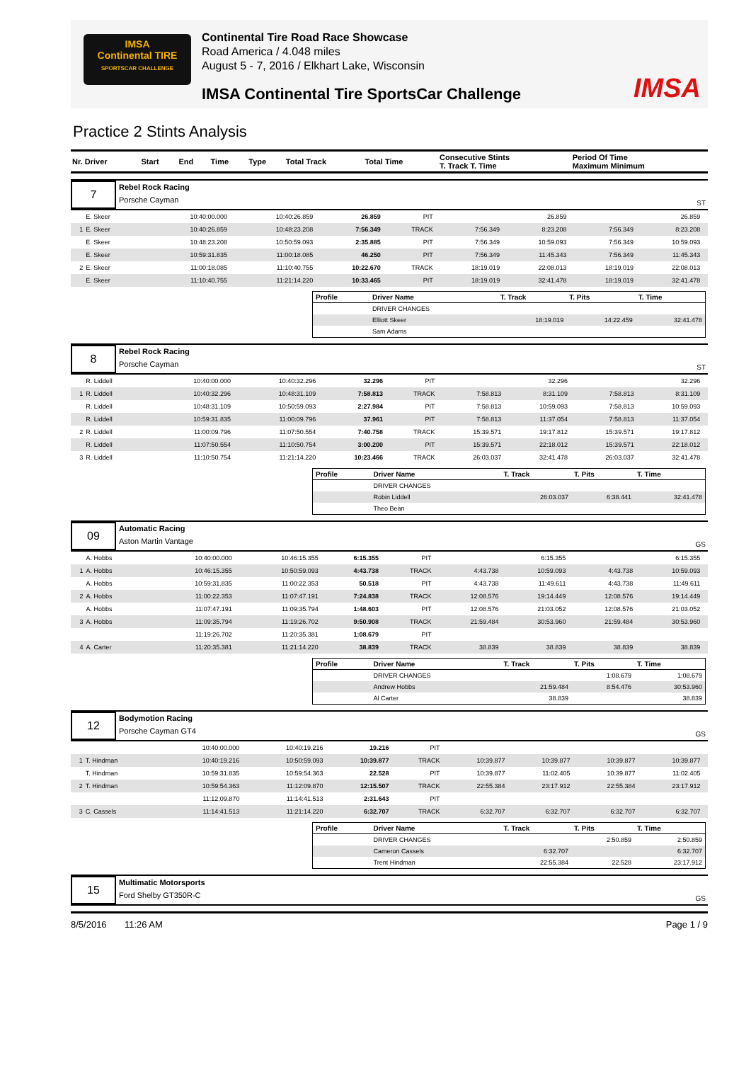IMSA
Continental TIRE
SPORTSCAR CHALLENGE
Continental Tire Road Race Showcase
Road America / 4.048 miles
August 5 - 7, 2016 / Elkhart Lake, Wisconsin
IMSA Continental Tire SportsCar Challenge
IMSA
Practice 2 Stints Analysis
| Nr. Driver | Start | End | Time | Type | Total Track | Total Time | Consecutive Stints T. Track T. Time | Period Of Time Maximum Minimum |
| --- | --- | --- | --- | --- | --- | --- | --- | --- |
7
Rebel Rock Racing
Porsche Cayman
ST
| | E. Skeer | 10:40:00.000 | 10:40:26.859 | 26.859 | PIT | | 26.859 | | 26.859 | |
| 1 | E. Skeer | 10:40:26.859 | 10:48:23.208 | 7:56.349 | TRACK | 7:56.349 | 8:23.208 | 7:56.349 | 8:23.208 | |
| | E. Skeer | 10:48:23.208 | 10:50:59.093 | 2:35.885 | PIT | 7:56.349 | 10:59.093 | 7:56.349 | 10:59.093 | |
| | E. Skeer | 10:59:31.835 | 11:00:18.085 | 46.250 | PIT | 7:56.349 | 11:45.343 | 7:56.349 | 11:45.343 | |
| 2 | E. Skeer | 11:00:18.085 | 11:10:40.755 | 10:22.670 | TRACK | 18:19.019 | 22:08.013 | 18:19.019 | 22:08.013 | |
| | E. Skeer | 11:10:40.755 | 11:21:14.220 | 10:33.465 | PIT | 18:19.019 | 32:41.478 | 18:19.019 | 32:41.478 | |
| Profile | Driver Name | T. Track | T. Pits | T. Time |
| --- | --- | --- | --- | --- |
| | DRIVER CHANGES | | | |
| | Elliott Skeer | 18:19.019 | 14:22.459 | 32:41.478 |
| | Sam Adams | | | |
8
Rebel Rock Racing
Porsche Cayman
ST
| | R. Liddell | 10:40:00.000 | 10:40:32.296 | 32.296 | PIT | | 32.296 | | 32.296 | |
| 1 | R. Liddell | 10:40:32.296 | 10:48:31.109 | 7:58.813 | TRACK | 7:58.813 | 8:31.109 | 7:58.813 | 8:31.109 | |
| | R. Liddell | 10:48:31.109 | 10:50:59.093 | 2:27.984 | PIT | 7:58.813 | 10:59.093 | 7:58.813 | 10:59.093 | |
| | R. Liddell | 10:59:31.835 | 11:00:09.796 | 37.961 | PIT | 7:58.813 | 11:37.054 | 7:58.813 | 11:37.054 | |
| 2 | R. Liddell | 11:00:09.796 | 11:07:50.554 | 7:40.758 | TRACK | 15:39.571 | 19:17.812 | 15:39.571 | 19:17.812 | |
| | R. Liddell | 11:07:50.554 | 11:10:50.754 | 3:00.200 | PIT | 15:39.571 | 22:18.012 | 15:39.571 | 22:18.012 | |
| 3 | R. Liddell | 11:10:50.754 | 11:21:14.220 | 10:23.466 | TRACK | 26:03.037 | 32:41.478 | 26:03.037 | 32:41.478 | |
| Profile | Driver Name | T. Track | T. Pits | T. Time |
| --- | --- | --- | --- | --- |
| | DRIVER CHANGES | | | |
| | Robin Liddell | 26:03.037 | 6:38.441 | 32:41.478 |
| | Theo Bean | | | |
09
Automatic Racing
Aston Martin Vantage
GS
| | A. Hobbs | 10:40:00.000 | 10:46:15.355 | 6:15.355 | PIT | | 6:15.355 | | 6:15.355 | |
| 1 | A. Hobbs | 10:46:15.355 | 10:50:59.093 | 4:43.738 | TRACK | 4:43.738 | 10:59.093 | 4:43.738 | 10:59.093 | |
| | A. Hobbs | 10:59:31.835 | 11:00:22.353 | 50.518 | PIT | 4:43.738 | 11:49.611 | 4:43.738 | 11:49.611 | |
| 2 | A. Hobbs | 11:00:22.353 | 11:07:47.191 | 7:24.838 | TRACK | 12:08.576 | 19:14.449 | 12:08.576 | 19:14.449 | |
| | A. Hobbs | 11:07:47.191 | 11:09:35.794 | 1:48.603 | PIT | 12:08.576 | 21:03.052 | 12:08.576 | 21:03.052 | |
| 3 | A. Hobbs | 11:09:35.794 | 11:19:26.702 | 9:50.908 | TRACK | 21:59.484 | 30:53.960 | 21:59.484 | 30:53.960 | |
| | | 11:19:26.702 | 11:20:35.381 | 1:08.679 | PIT | | | | | |
| 4 | A. Carter | 11:20:35.381 | 11:21:14.220 | 38.839 | TRACK | 38.839 | 38.839 | 38.839 | 38.839 | |
| Profile | Driver Name | T. Track | T. Pits | T. Time |
| --- | --- | --- | --- | --- |
| | DRIVER CHANGES | | 1:08.679 | 1:08.679 |
| | Andrew Hobbs | 21:59.484 | 8:54.476 | 30:53.960 |
| | Al Carter | 38.839 | | 38.839 |
12
Bodymotion Racing
Porsche Cayman GT4
GS
| | | 10:40:00.000 | 10:40:19.216 | 19.216 | PIT | | | | | |
| 1 | T. Hindman | 10:40:19.216 | 10:50:59.093 | 10:39.877 | TRACK | 10:39.877 | 10:39.877 | 10:39.877 | 10:39.877 | |
| | T. Hindman | 10:59:31.835 | 10:59:54.363 | 22.528 | PIT | 10:39.877 | 11:02.405 | 10:39.877 | 11:02.405 | |
| 2 | T. Hindman | 10:59:54.363 | 11:12:09.870 | 12:15.507 | TRACK | 22:55.384 | 23:17.912 | 22:55.384 | 23:17.912 | |
| | | 11:12:09.870 | 11:14:41.513 | 2:31.643 | PIT | | | | | |
| 3 | C. Cassels | 11:14:41.513 | 11:21:14.220 | 6:32.707 | TRACK | 6:32.707 | 6:32.707 | 6:32.707 | 6:32.707 | |
| Profile | Driver Name | T. Track | T. Pits | T. Time |
| --- | --- | --- | --- | --- |
| | DRIVER CHANGES | | 2:50.859 | 2:50.859 |
| | Cameron Cassels | 6:32.707 | | 6:32.707 |
| | Trent Hindman | 22:55.384 | 22.528 | 23:17.912 |
15
Multimatic Motorsports
Ford Shelby GT350R-C
GS
8/5/2016 11:26 AM Page 1 / 9